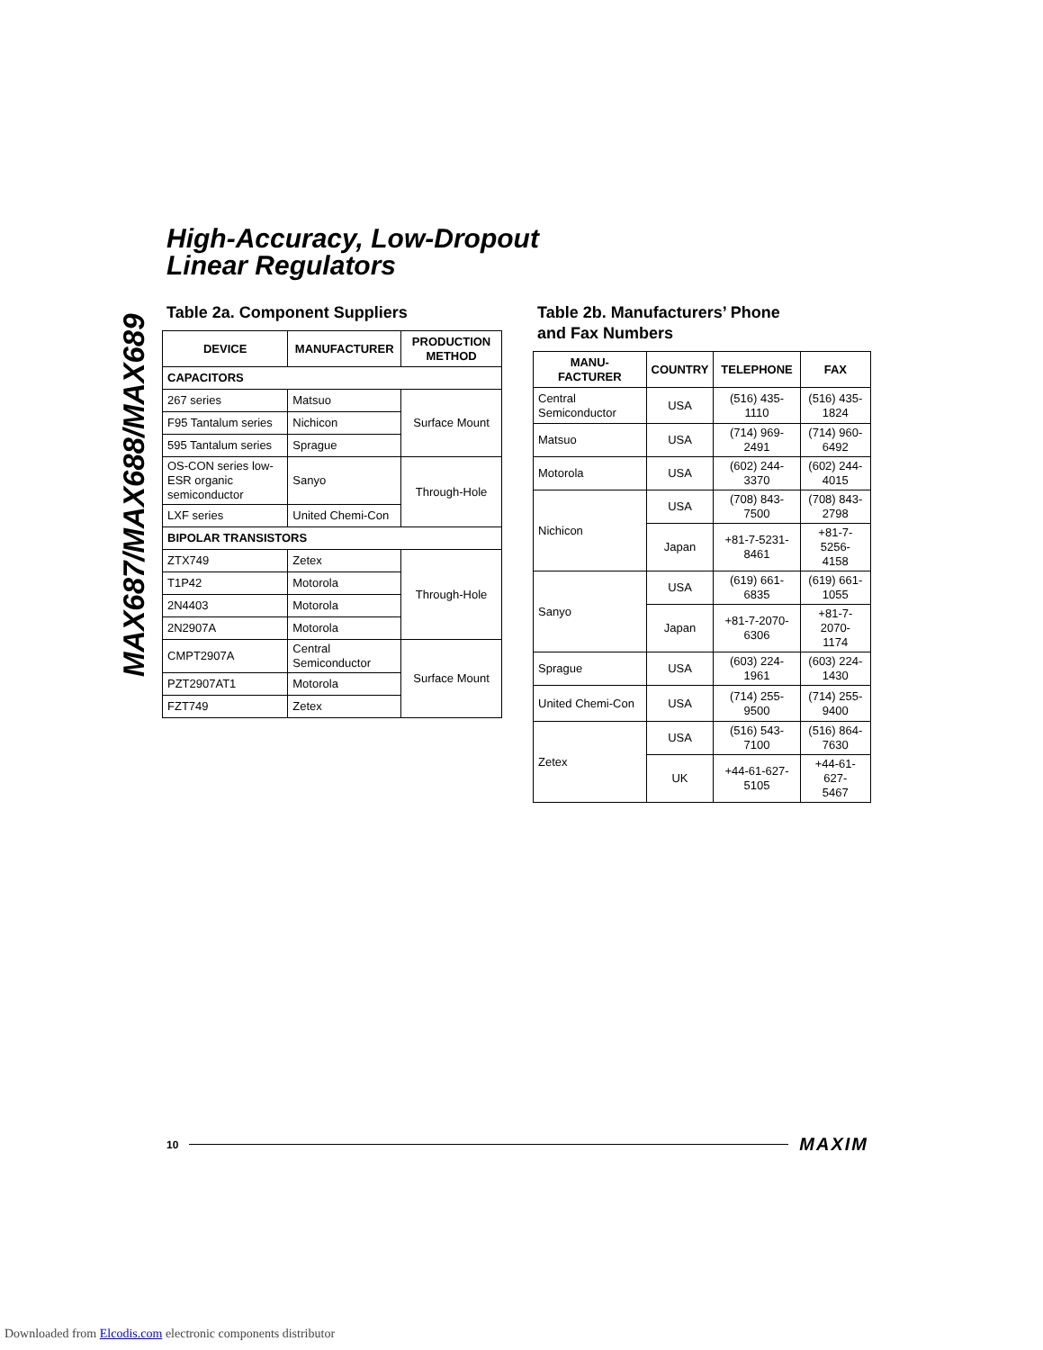High-Accuracy, Low-Dropout
Linear Regulators
MAX687/MAX688/MAX689
Table 2a. Component Suppliers
| DEVICE | MANUFACTURER | PRODUCTION METHOD |
| --- | --- | --- |
| CAPACITORS | | |
| 267 series | Matsuo | Surface Mount |
| F95 Tantalum series | Nichicon | |
| 595 Tantalum series | Sprague | |
| OS-CON series low-ESR organic semiconductor | Sanyo | Through-Hole |
| LXF series | United Chemi-Con | |
| BIPOLAR TRANSISTORS | | |
| ZTX749 | Zetex | Through-Hole |
| T1P42 | Motorola | |
| 2N4403 | Motorola | |
| 2N2907A | Motorola | |
| CMPT2907A | Central Semiconductor | Surface Mount |
| PZT2907AT1 | Motorola | |
| FZT749 | Zetex | |
Table 2b. Manufacturers’ Phone
and Fax Numbers
| MANU- FACTURER | COUNTRY | TELEPHONE | FAX |
| --- | --- | --- | --- |
| Central Semiconductor | USA | (516) 435-1110 | (516) 435-1824 |
| Matsuo | USA | (714) 969-2491 | (714) 960-6492 |
| Motorola | USA | (602) 244-3370 | (602) 244-4015 |
| Nichicon | USA | (708) 843-7500 | (708) 843-2798 |
| | Japan | +81-7-5231- 8461 | +81-7-5256- 4158 |
| Sanyo | USA | (619) 661-6835 | (619) 661-1055 |
| | Japan | +81-7-2070- 6306 | +81-7-2070- 1174 |
| Sprague | USA | (603) 224-1961 | (603) 224-1430 |
| United Chemi-Con | USA | (714) 255-9500 | (714) 255-9400 |
| Zetex | USA | (516) 543-7100 | (516) 864-7630 |
| | UK | +44-61-627- 5105 | +44-61-627- 5467 |
10 MAXIM
Downloaded from Elcodis.com electronic components distributor